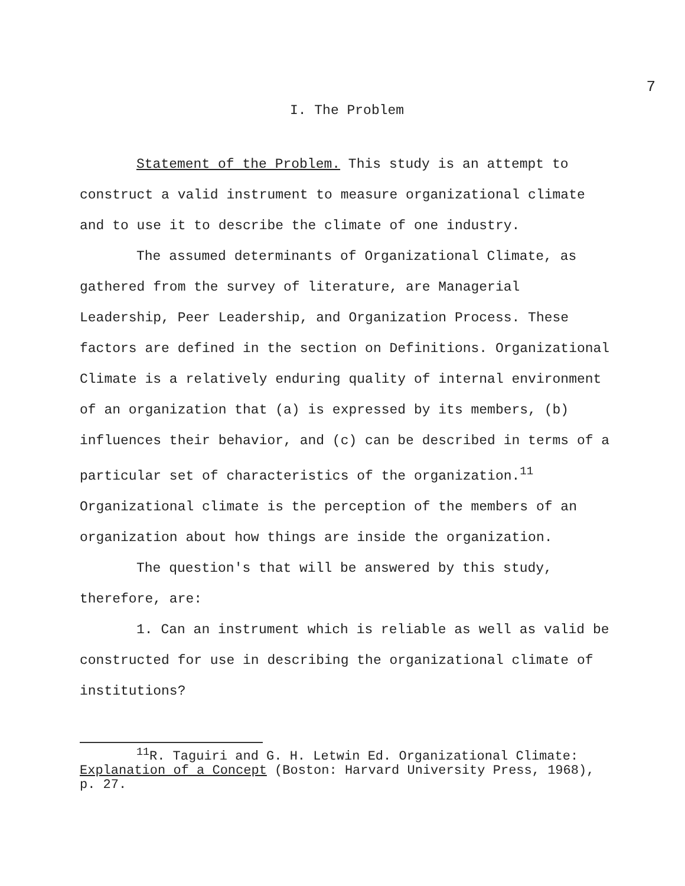7
I. The Problem
Statement of the Problem. This study is an attempt to construct a valid instrument to measure organizational climate and to use it to describe the climate of one industry.
The assumed determinants of Organizational Climate, as gathered from the survey of literature, are Managerial Leadership, Peer Leadership, and Organization Process. These factors are defined in the section on Definitions. Organizational Climate is a relatively enduring quality of internal environment of an organization that (a) is expressed by its members, (b) influences their behavior, and (c) can be described in terms of a particular set of characteristics of the organization.<sup>11</sup> Organizational climate is the perception of the members of an organization about how things are inside the organization.
The question's that will be answered by this study, therefore, are:
1. Can an instrument which is reliable as well as valid be constructed for use in describing the organizational climate of institutions?
<sup>11</sup> R. Taguiri and G. H. Letwin Ed. Organizational Climate: Explanation of a Concept (Boston: Harvard University Press, 1968), p. 27.